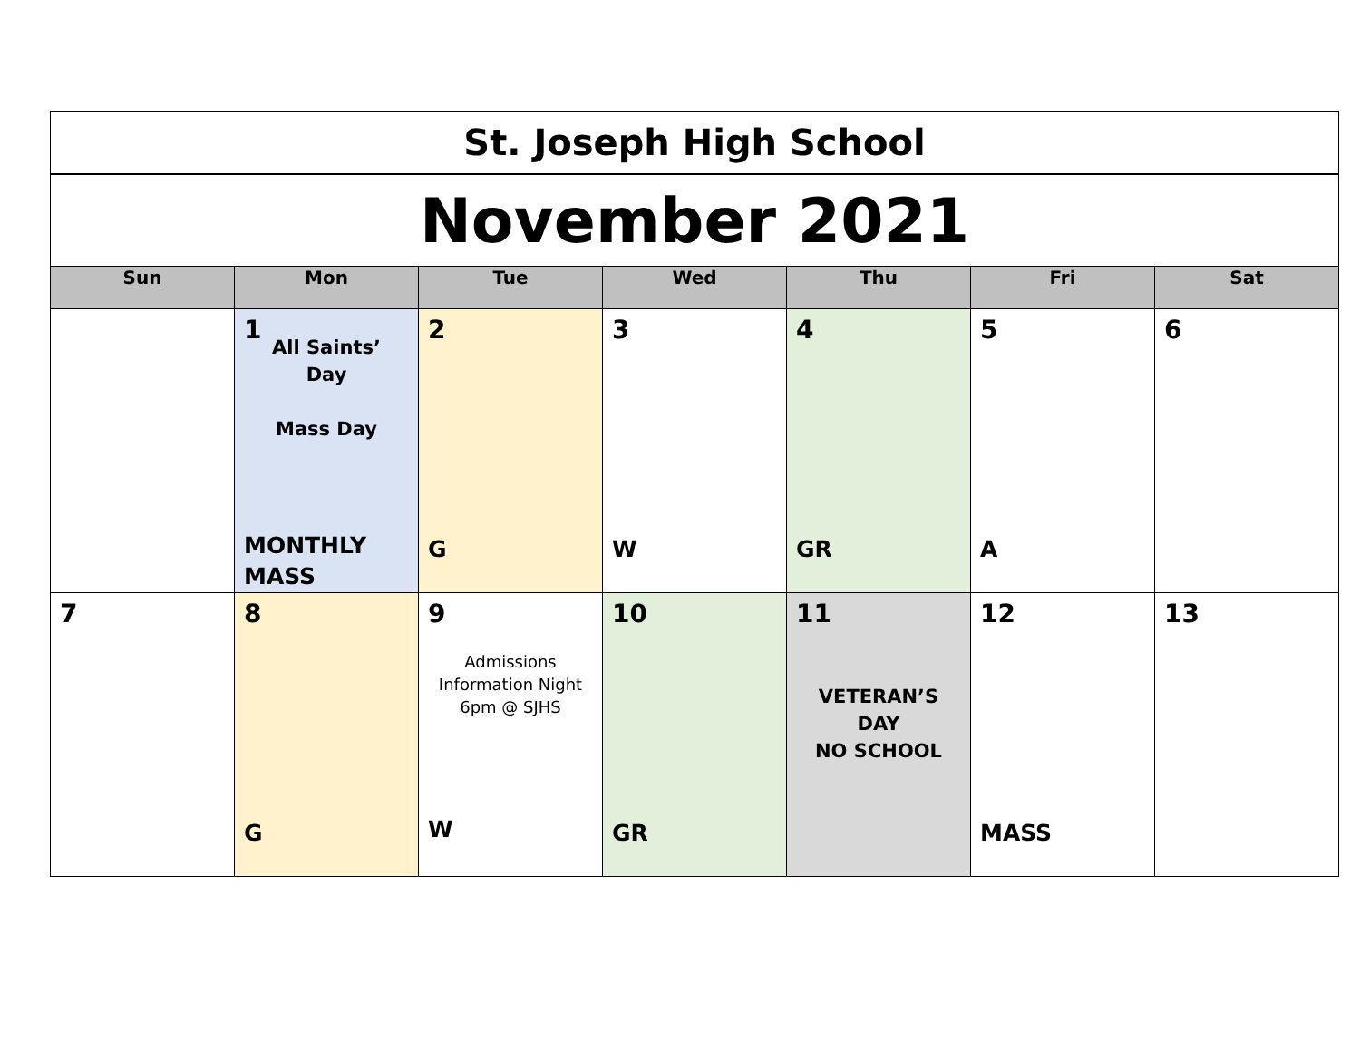| St. Joseph High School | | | | | | |
| November 2021 | | | | | | |
| Sun | Mon | Tue | Wed | Thu | Fri | Sat |
| | 1 All Saints’ Day Mass Day MONTHLY MASS | 2 G | 3 W | 4 GR | 5 A | 6 |
| 7 | 8 G | 9 Admissions Information Night 6pm @ SJHS W | 10 GR | 11 VETERAN’S DAY NO SCHOOL | 12 MASS | 13 |